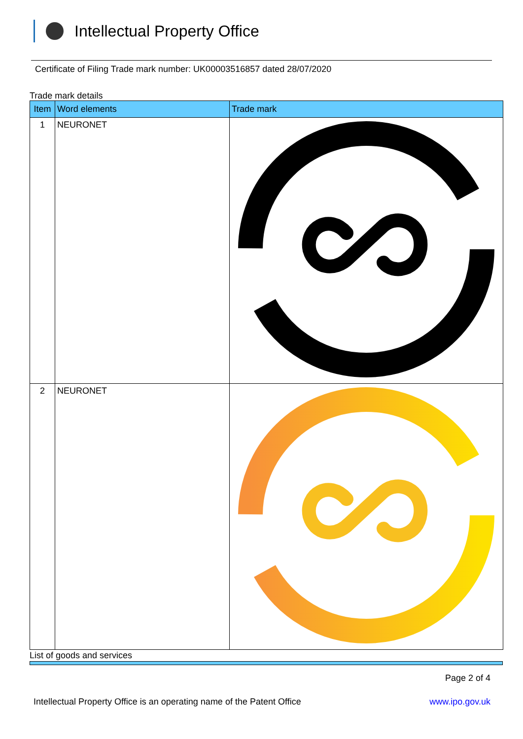Intellectual Property Office
Certificate of Filing Trade mark number: UK00003516857 dated 28/07/2020
Trade mark details
| Item | Word elements | Trade mark |
| --- | --- | --- |
| 1 | NEURONET | |
| 2 | NEURONET | |
List of goods and services
Page 2 of 4
Intellectual Property Office is an operating name of the Patent Office www.ipo.gov.uk